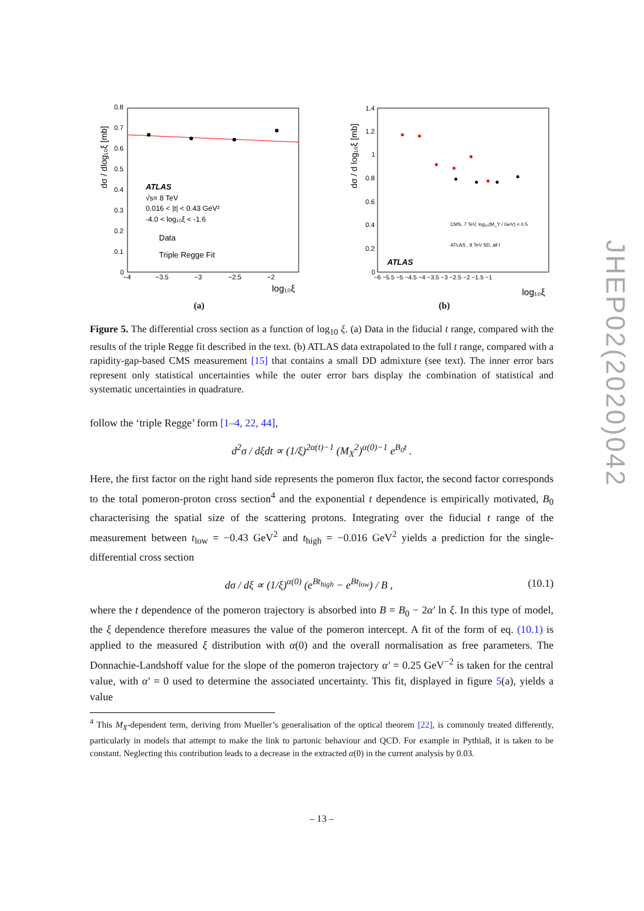JHEP02(2020)042
0.8
0.7
0.6
0.5
0.4
0.3
0.2
0.1
0
−4
−3.5
−3
−2.5
−2
log₁₀ξ
dσ / dlog₁₀ξ [mb]
ATLAS
√s= 8 TeV
0.016 < |t| < 0.43 GeV²
-4.0 < log₁₀ξ < -1.6
Data
Triple Regge Fit
(a)
1.4
1.2
1
0.8
0.6
0.4
0.2
0
−6 −5.5 −5 −4.5 −4 −3.5 −3 −2.5 −2 −1.5 −1
log₁₀ξ
dσ / d log₁₀ξ [mb]
CMS, 7 TeV, log₁₀(M_Y / GeV) < 0.5
ATLAS , 8 TeV SD, all t
ATLAS
(b)
Figure 5. The differential cross section as a function of log<sub>10</sub> ξ. (a) Data in the fiducial t range, compared with the results of the triple Regge fit described in the text. (b) ATLAS data extrapolated to the full t range, compared with a rapidity-gap-based CMS measurement [15] that contains a small DD admixture (see text). The inner error bars represent only statistical uncertainties while the outer error bars display the combination of statistical and systematic uncertainties in quadrature.
follow the ‘triple Regge’ form [1–4, 22, 44],
d<sup>2</sup>σ / dξdt ∝ (1/ξ)<sup>2α(t)−1</sup> (M<sub>X</sub><sup>2</sup>)<sup>α(0)−1</sup> e<sup>B<sub>0</sub>t</sup> .
Here, the first factor on the right hand side represents the pomeron flux factor, the second factor corresponds to the total pomeron-proton cross section<sup>4</sup> and the exponential t dependence is empirically motivated, B<sub>0</sub> characterising the spatial size of the scattering protons. Integrating over the fiducial t range of the measurement between t<sub>low</sub> = −0.43 GeV<sup>2</sup> and t<sub>high</sub> = −0.016 GeV<sup>2</sup> yields a prediction for the single-differential cross section
dσ / dξ ∝ (1/ξ)<sup>α(0)</sup> (e<sup>Bt<sub>high</sub></sup> − e<sup>Bt<sub>low</sub></sup>) / B , (10.1)
where the t dependence of the pomeron trajectory is absorbed into B = B<sub>0</sub> − 2α′ ln ξ. In this type of model, the ξ dependence therefore measures the value of the pomeron intercept. A fit of the form of eq. (10.1) is applied to the measured ξ distribution with α(0) and the overall normalisation as free parameters. The Donnachie-Landshoff value for the slope of the pomeron trajectory α′ = 0.25 GeV<sup>−2</sup> is taken for the central value, with α′ = 0 used to determine the associated uncertainty. This fit, displayed in figure 5(a), yields a value
<sup>4</sup> This M<sub>X</sub>-dependent term, deriving from Mueller’s generalisation of the optical theorem [22], is commonly treated differently, particularly in models that attempt to make the link to partonic behaviour and QCD. For example in Pythia8, it is taken to be constant. Neglecting this contribution leads to a decrease in the extracted α(0) in the current analysis by 0.03.
– 13 –